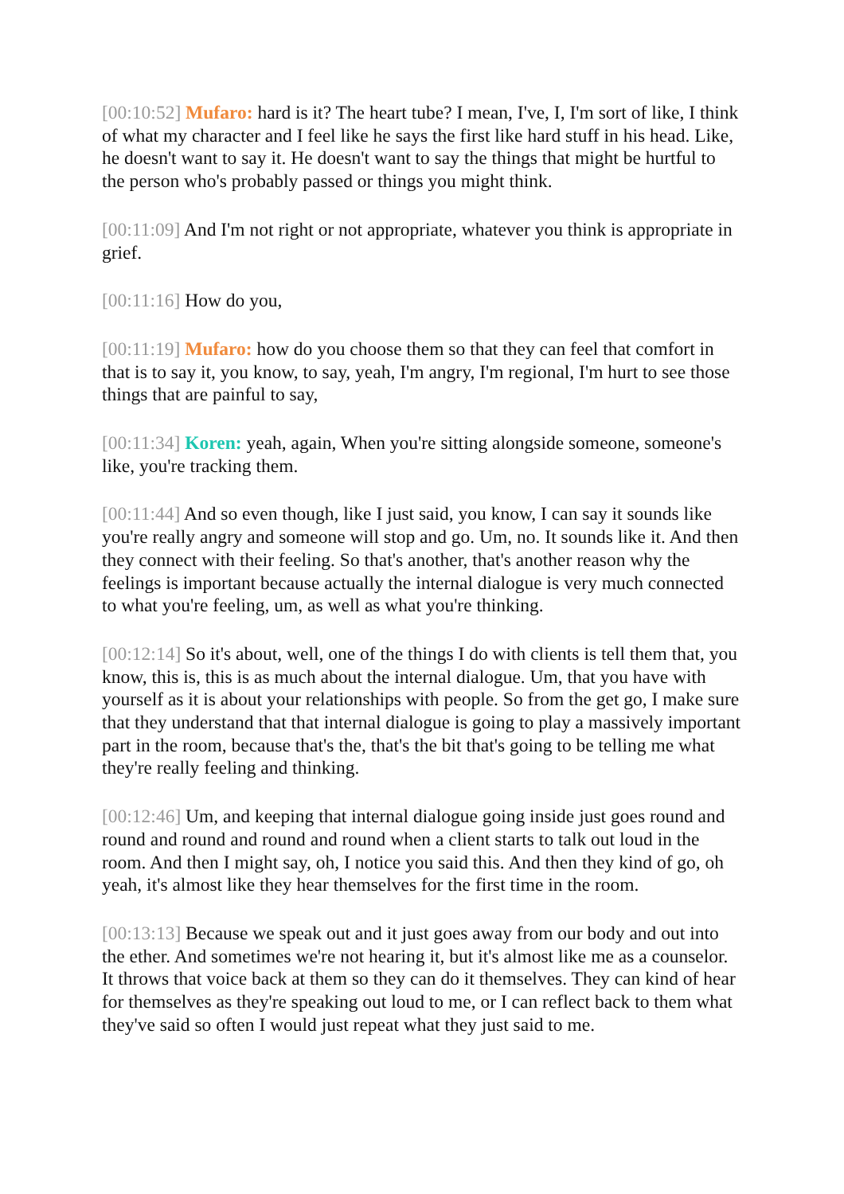[00:10:52] Mufaro: hard is it? The heart tube? I mean, I've, I, I'm sort of like, I think of what my character and I feel like he says the first like hard stuff in his head. Like, he doesn't want to say it. He doesn't want to say the things that might be hurtful to the person who's probably passed or things you might think.
[00:11:09] And I'm not right or not appropriate, whatever you think is appropriate in grief.
[00:11:16] How do you,
[00:11:19] Mufaro: how do you choose them so that they can feel that comfort in that is to say it, you know, to say, yeah, I'm angry, I'm regional, I'm hurt to see those things that are painful to say,
[00:11:34] Koren: yeah, again, When you're sitting alongside someone, someone's like, you're tracking them.
[00:11:44] And so even though, like I just said, you know, I can say it sounds like you're really angry and someone will stop and go. Um, no. It sounds like it. And then they connect with their feeling. So that's another, that's another reason why the feelings is important because actually the internal dialogue is very much connected to what you're feeling, um, as well as what you're thinking.
[00:12:14] So it's about, well, one of the things I do with clients is tell them that, you know, this is, this is as much about the internal dialogue. Um, that you have with yourself as it is about your relationships with people. So from the get go, I make sure that they understand that that internal dialogue is going to play a massively important part in the room, because that's the, that's the bit that's going to be telling me what they're really feeling and thinking.
[00:12:46] Um, and keeping that internal dialogue going inside just goes round and round and round and round and round when a client starts to talk out loud in the room. And then I might say, oh, I notice you said this. And then they kind of go, oh yeah, it's almost like they hear themselves for the first time in the room.
[00:13:13] Because we speak out and it just goes away from our body and out into the ether. And sometimes we're not hearing it, but it's almost like me as a counselor. It throws that voice back at them so they can do it themselves. They can kind of hear for themselves as they're speaking out loud to me, or I can reflect back to them what they've said so often I would just repeat what they just said to me.